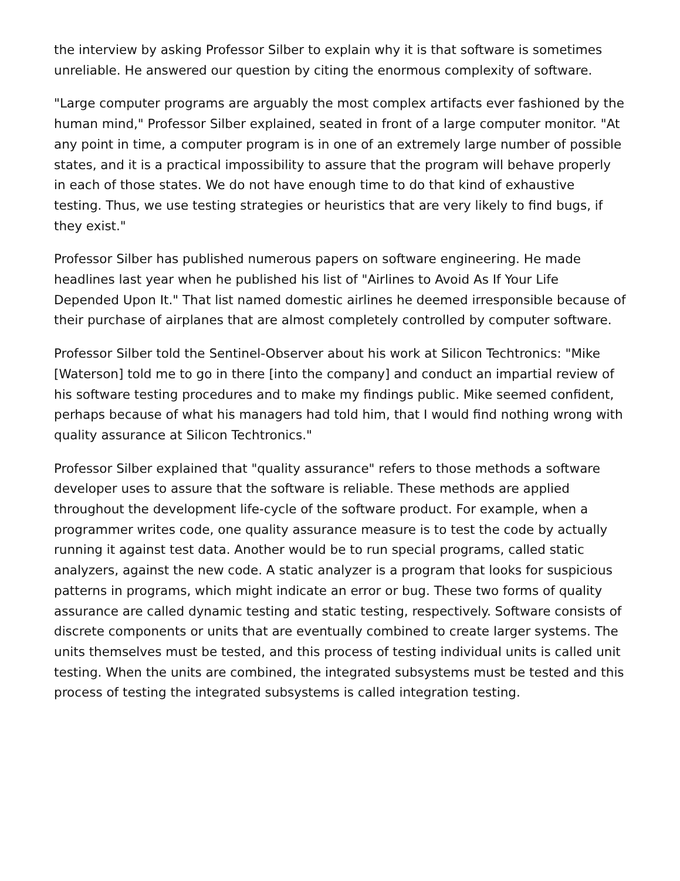the interview by asking Professor Silber to explain why it is that software is sometimes unreliable. He answered our question by citing the enormous complexity of software.
"Large computer programs are arguably the most complex artifacts ever fashioned by the human mind," Professor Silber explained, seated in front of a large computer monitor. "At any point in time, a computer program is in one of an extremely large number of possible states, and it is a practical impossibility to assure that the program will behave properly in each of those states. We do not have enough time to do that kind of exhaustive testing. Thus, we use testing strategies or heuristics that are very likely to find bugs, if they exist."
Professor Silber has published numerous papers on software engineering. He made headlines last year when he published his list of "Airlines to Avoid As If Your Life Depended Upon It." That list named domestic airlines he deemed irresponsible because of their purchase of airplanes that are almost completely controlled by computer software.
Professor Silber told the Sentinel-Observer about his work at Silicon Techtronics: "Mike [Waterson] told me to go in there [into the company] and conduct an impartial review of his software testing procedures and to make my findings public. Mike seemed confident, perhaps because of what his managers had told him, that I would find nothing wrong with quality assurance at Silicon Techtronics."
Professor Silber explained that "quality assurance" refers to those methods a software developer uses to assure that the software is reliable. These methods are applied throughout the development life-cycle of the software product. For example, when a programmer writes code, one quality assurance measure is to test the code by actually running it against test data. Another would be to run special programs, called static analyzers, against the new code. A static analyzer is a program that looks for suspicious patterns in programs, which might indicate an error or bug. These two forms of quality assurance are called dynamic testing and static testing, respectively. Software consists of discrete components or units that are eventually combined to create larger systems. The units themselves must be tested, and this process of testing individual units is called unit testing. When the units are combined, the integrated subsystems must be tested and this process of testing the integrated subsystems is called integration testing.